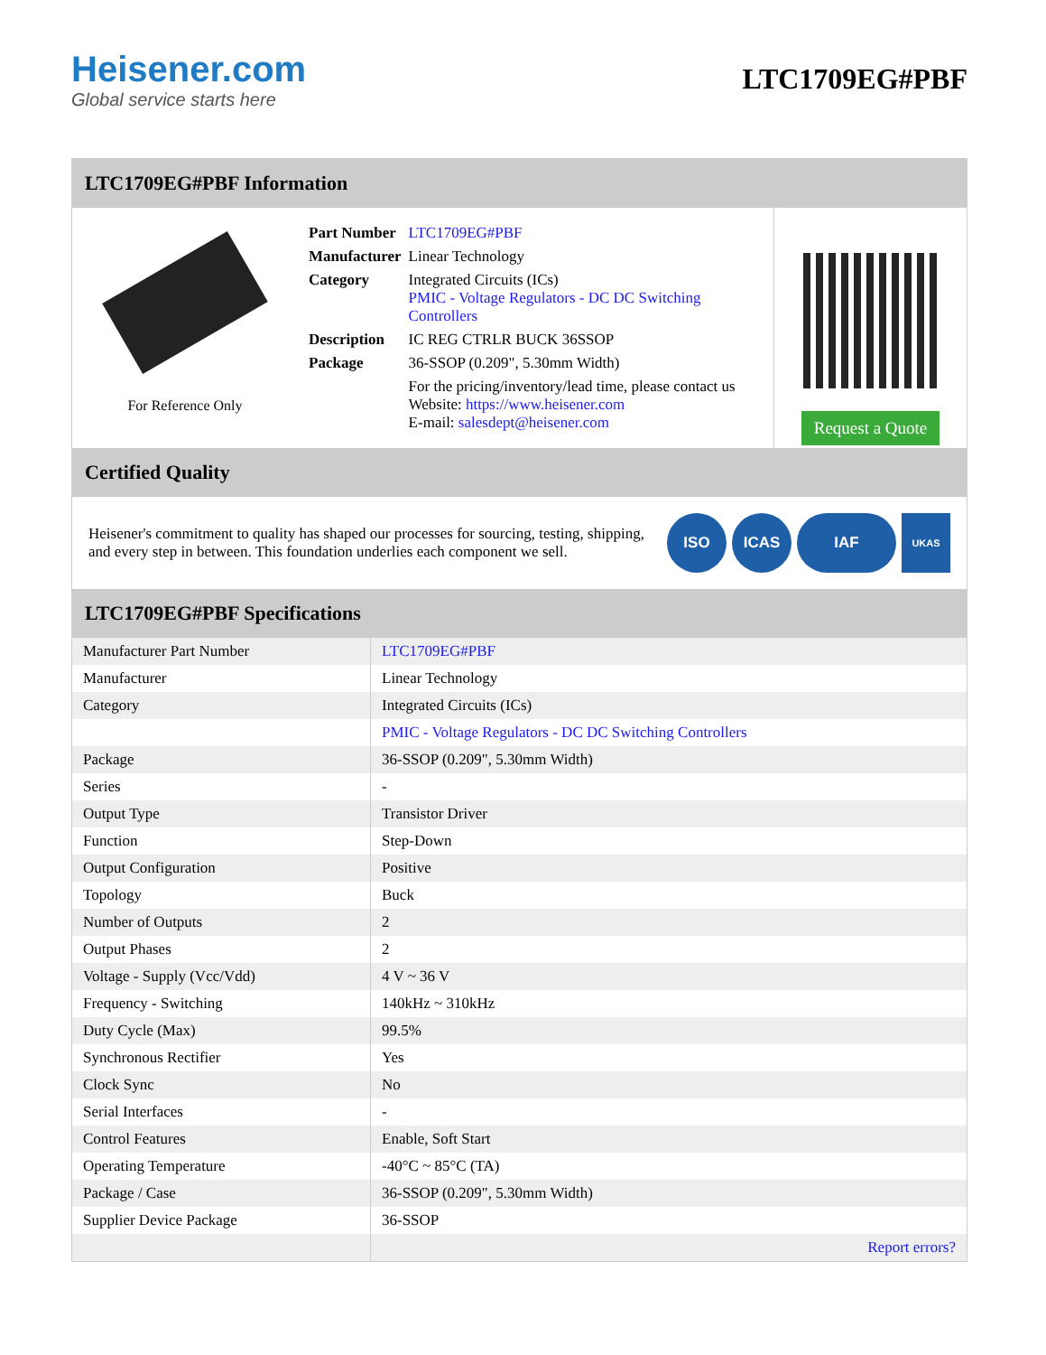Heisener.com
Global service starts here
LTC1709EG#PBF
LTC1709EG#PBF Information
For Reference Only
| Part Number | LTC1709EG#PBF |
| Manufacturer | Linear Technology |
| Category | Integrated Circuits (ICs) PMIC - Voltage Regulators - DC DC Switching Controllers |
| Description | IC REG CTRLR BUCK 36SSOP |
| Package | 36-SSOP (0.209", 5.30mm Width) |
| | For the pricing/inventory/lead time, please contact us Website: https://www.heisener.com E-mail: salesdept@heisener.com |
Request a Quote
Certified Quality
Heisener's commitment to quality has shaped our processes for sourcing, testing, shipping, and every step in between. This foundation underlies each component we sell.
ISO ICAS IAF
UKAS
LTC1709EG#PBF Specifications
| Manufacturer Part Number | LTC1709EG#PBF |
| Manufacturer | Linear Technology |
| Category | Integrated Circuits (ICs) |
| | PMIC - Voltage Regulators - DC DC Switching Controllers |
| Package | 36-SSOP (0.209", 5.30mm Width) |
| Series | - |
| Output Type | Transistor Driver |
| Function | Step-Down |
| Output Configuration | Positive |
| Topology | Buck |
| Number of Outputs | 2 |
| Output Phases | 2 |
| Voltage - Supply (Vcc/Vdd) | 4 V ~ 36 V |
| Frequency - Switching | 140kHz ~ 310kHz |
| Duty Cycle (Max) | 99.5% |
| Synchronous Rectifier | Yes |
| Clock Sync | No |
| Serial Interfaces | - |
| Control Features | Enable, Soft Start |
| Operating Temperature | -40°C ~ 85°C (TA) |
| Package / Case | 36-SSOP (0.209", 5.30mm Width) |
| Supplier Device Package | 36-SSOP |
| | Report errors? |